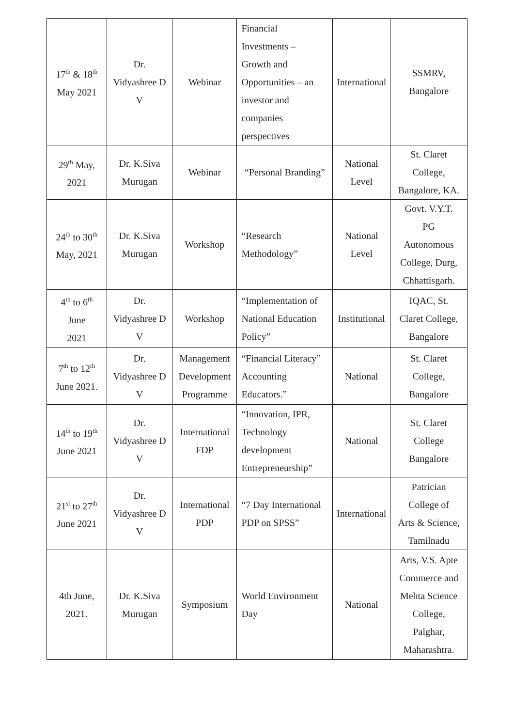| 17<sup>th</sup> & 18<sup>th</sup> May 2021 | Dr. Vidyashree D V | Webinar | Financial Investments – Growth and Opportunities – an investor and companies perspectives | International | SSMRV, Bangalore |
| 29<sup>th</sup> May, 2021 | Dr. K.Siva Murugan | Webinar | “Personal Branding” | National Level | St. Claret College, Bangalore, KA. |
| 24<sup>th</sup> to 30<sup>th</sup> May, 2021 | Dr. K.Siva Murugan | Workshop | “Research Methodology” | National Level | Govt. V.Y.T. PG Autonomous College, Durg, Chhattisgarh. |
| 4<sup>th</sup> to 6<sup>th</sup> June 2021 | Dr. Vidyashree D V | Workshop | “Implementation of National Education Policy” | Institutional | IQAC, St. Claret College, Bangalore |
| 7<sup>th</sup> to 12<sup>th</sup> June 2021. | Dr. Vidyashree D V | Management Development Programme | “Financial Literacy” Accounting Educators.” | National | St. Claret College, Bangalore |
| 14<sup>th</sup> to 19<sup>th</sup> June 2021 | Dr. Vidyashree D V | International FDP | “Innovation, IPR, Technology development Entrepreneurship” | National | St. Claret College Bangalore |
| 21<sup>st</sup> to 27<sup>th</sup> June 2021 | Dr. Vidyashree D V | International PDP | “7 Day International PDP on SPSS” | International | Patrician College of Arts & Science, Tamilnadu |
| 4th June, 2021. | Dr. K.Siva Murugan | Symposium | World Environment Day | National | Arts, V.S. Apte Commerce and Mehta Science College, Palghar, Maharashtra. |